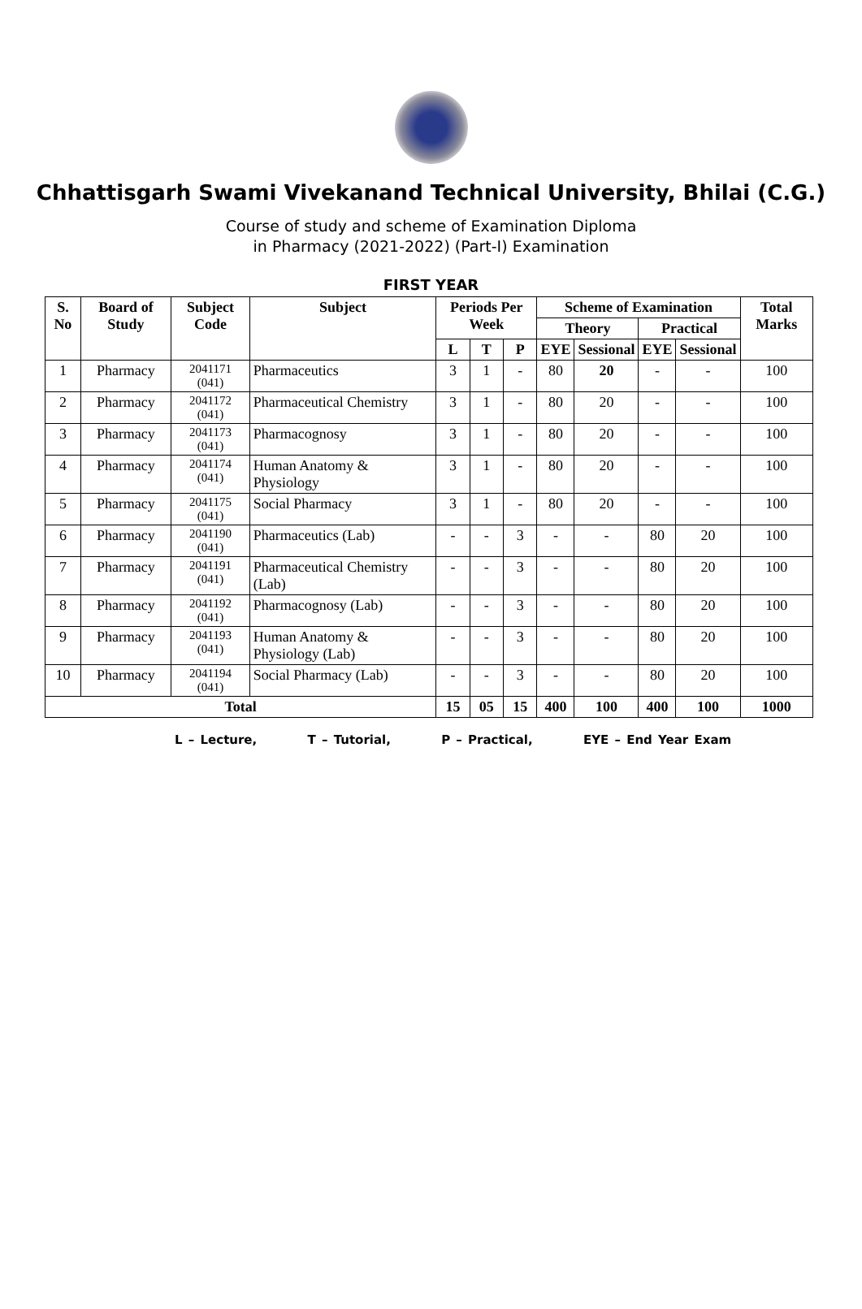Chhattisgarh Swami Vivekanand Technical University, Bhilai (C.G.)
Course of study and scheme of Examination Diploma
in Pharmacy (2021-2022) (Part-I) Examination
FIRST YEAR
| S. No | Board of Study | Subject Code | Subject | Periods Per Week | | | Scheme of Examination | | | | Total Marks |
| --- | --- | --- | --- | --- | --- | --- | --- | --- | --- | --- | --- |
| | | | | | | | Theory | | Practical | | |
| | | | | L | T | P | EYE | Sessional | EYE | Sessional | |
| 1 | Pharmacy | 2041171 (041) | Pharmaceutics | 3 | 1 | - | 80 | 20 | - | - | 100 |
| 2 | Pharmacy | 2041172 (041) | Pharmaceutical Chemistry | 3 | 1 | - | 80 | 20 | - | - | 100 |
| 3 | Pharmacy | 2041173 (041) | Pharmacognosy | 3 | 1 | - | 80 | 20 | - | - | 100 |
| 4 | Pharmacy | 2041174 (041) | Human Anatomy & Physiology | 3 | 1 | - | 80 | 20 | - | - | 100 |
| 5 | Pharmacy | 2041175 (041) | Social Pharmacy | 3 | 1 | - | 80 | 20 | - | - | 100 |
| 6 | Pharmacy | 2041190 (041) | Pharmaceutics (Lab) | - | - | 3 | - | - | 80 | 20 | 100 |
| 7 | Pharmacy | 2041191 (041) | Pharmaceutical Chemistry (Lab) | - | - | 3 | - | - | 80 | 20 | 100 |
| 8 | Pharmacy | 2041192 (041) | Pharmacognosy (Lab) | - | - | 3 | - | - | 80 | 20 | 100 |
| 9 | Pharmacy | 2041193 (041) | Human Anatomy & Physiology (Lab) | - | - | 3 | - | - | 80 | 20 | 100 |
| 10 | Pharmacy | 2041194 (041) | Social Pharmacy (Lab) | - | - | 3 | - | - | 80 | 20 | 100 |
| Total | | | | 15 | 05 | 15 | 400 | 100 | 400 | 100 | 1000 |
L – Lecture, T – Tutorial, P – Practical, EYE – End Year Exam